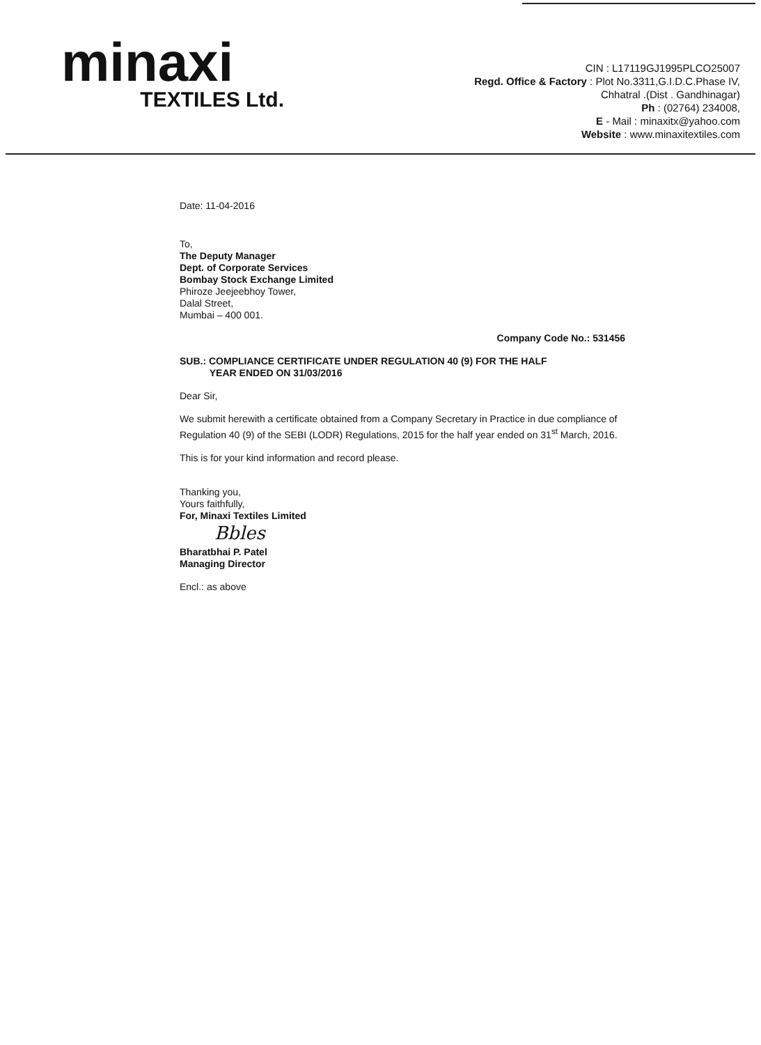minaxi
TEXTILES Ltd.
CIN : L17119GJ1995PLCO25007
Regd. Office & Factory : Plot No.3311,G.I.D.C.Phase IV,
Chhatral .(Dist . Gandhinagar)
Ph : (02764) 234008,
E - Mail : minaxitx@yahoo.com
Website : www.minaxitextiles.com
Date: 11-04-2016
To,
The Deputy Manager
Dept. of Corporate Services
Bombay Stock Exchange Limited
Phiroze Jeejeebhoy Tower,
Dalal Street,
Mumbai – 400 001.
Company Code No.: 531456
SUB.: COMPLIANCE CERTIFICATE UNDER REGULATION 40 (9) FOR THE HALF
YEAR ENDED ON 31/03/2016
Dear Sir,
We submit herewith a certificate obtained from a Company Secretary in Practice in due compliance of Regulation 40 (9) of the SEBI (LODR) Regulations, 2015 for the half year ended on 31<sup>st</sup> March, 2016.
This is for your kind information and record please.
Thanking you,
Yours faithfully,
For, Minaxi Textiles Limited
Bbles
Bharatbhai P. Patel
Managing Director
Encl.: as above